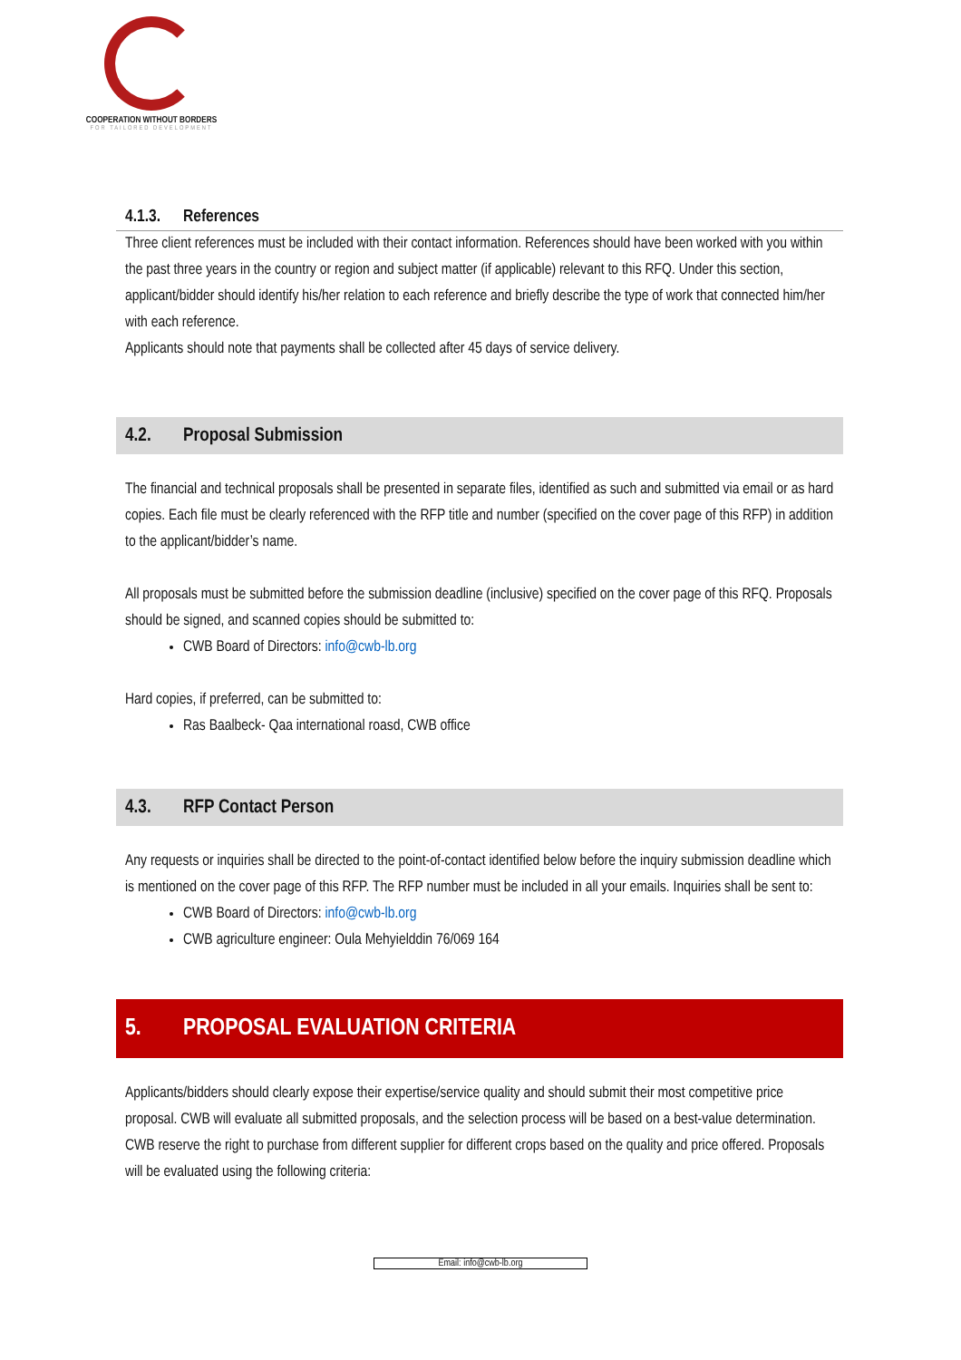COOPERATION WITHOUT BORDERS
FOR TAILORED DEVELOPMENT
4.1.3. References
Three client references must be included with their contact information. References should have been worked with you within the past three years in the country or region and subject matter (if applicable) relevant to this RFQ. Under this section, applicant/bidder should identify his/her relation to each reference and briefly describe the type of work that connected him/her with each reference.
Applicants should note that payments shall be collected after 45 days of service delivery.
4.2. Proposal Submission
The financial and technical proposals shall be presented in separate files, identified as such and submitted via email or as hard copies. Each file must be clearly referenced with the RFP title and number (specified on the cover page of this RFP) in addition to the applicant/bidder’s name.
All proposals must be submitted before the submission deadline (inclusive) specified on the cover page of this RFQ. Proposals should be signed, and scanned copies should be submitted to:
CWB Board of Directors: info@cwb-lb.org
Hard copies, if preferred, can be submitted to:
Ras Baalbeck- Qaa international roasd, CWB office
4.3. RFP Contact Person
Any requests or inquiries shall be directed to the point-of-contact identified below before the inquiry submission deadline which is mentioned on the cover page of this RFP. The RFP number must be included in all your emails. Inquiries shall be sent to:
CWB Board of Directors: info@cwb-lb.org
CWB agriculture engineer: Oula Mehyielddin 76/069 164
5. PROPOSAL EVALUATION CRITERIA
Applicants/bidders should clearly expose their expertise/service quality and should submit their most competitive price proposal. CWB will evaluate all submitted proposals, and the selection process will be based on a best-value determination. CWB reserve the right to purchase from different supplier for different crops based on the quality and price offered. Proposals will be evaluated using the following criteria:
Email: info@cwb-lb.org